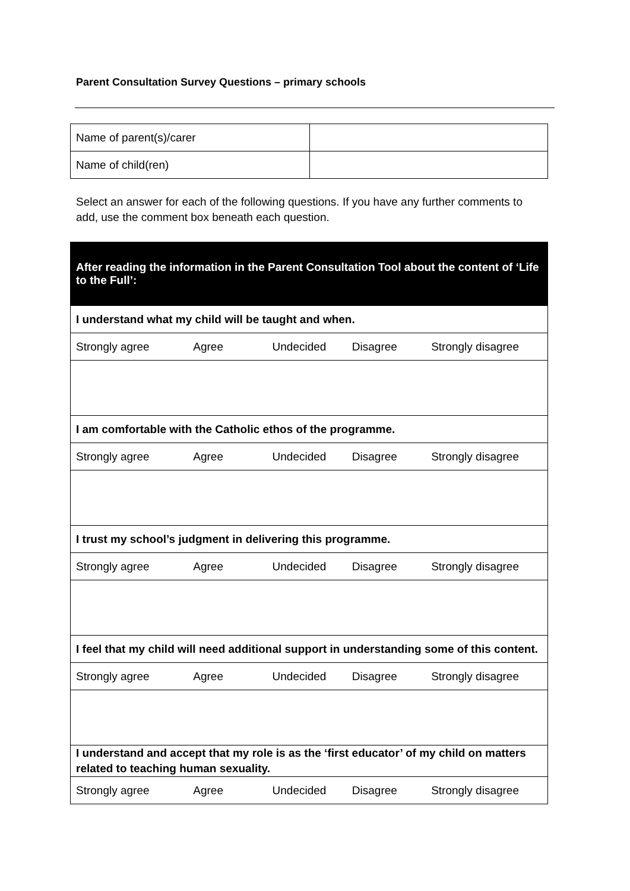Parent Consultation Survey Questions – primary schools
| Name of parent(s)/carer | |
| Name of child(ren) | |
Select an answer for each of the following questions. If you have any further comments to add, use the comment box beneath each question.
| After reading the information in the Parent Consultation Tool about the content of ‘Life to the Full’: |
| I understand what my child will be taught and when. |
| Strongly agree Agree Undecided Disagree Strongly disagree |
| I am comfortable with the Catholic ethos of the programme. |
| Strongly agree Agree Undecided Disagree Strongly disagree |
| I trust my school’s judgment in delivering this programme. |
| Strongly agree Agree Undecided Disagree Strongly disagree |
| I feel that my child will need additional support in understanding some of this content. |
| Strongly agree Agree Undecided Disagree Strongly disagree |
| I understand and accept that my role is as the ‘first educator’ of my child on matters related to teaching human sexuality. |
| Strongly agree Agree Undecided Disagree Strongly disagree |